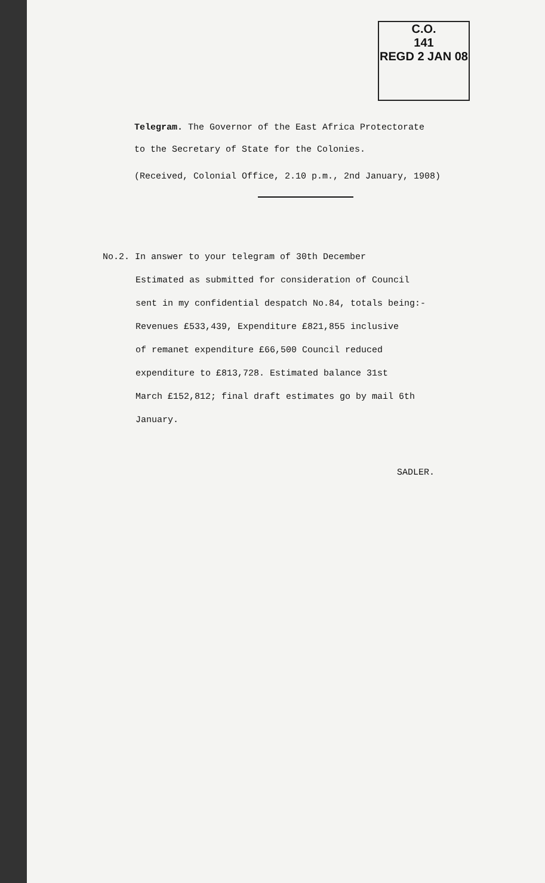C.O.
141
REGD 2 JAN 08
Telegram. The Governor of the East Africa Protectorate
to the Secretary of State for the Colonies.
(Received, Colonial Office, 2.10 p.m., 2nd January, 1908)
No.2. In answer to your telegram of 30th December
Estimated as submitted for consideration of Council
sent in my confidential despatch No.84, totals being:-
Revenues £533,439, Expenditure £821,855 inclusive
of remanet expenditure £66,500 Council reduced
expenditure to £813,728. Estimated balance 31st
March £152,812; final draft estimates go by mail 6th
January.
SADLER.